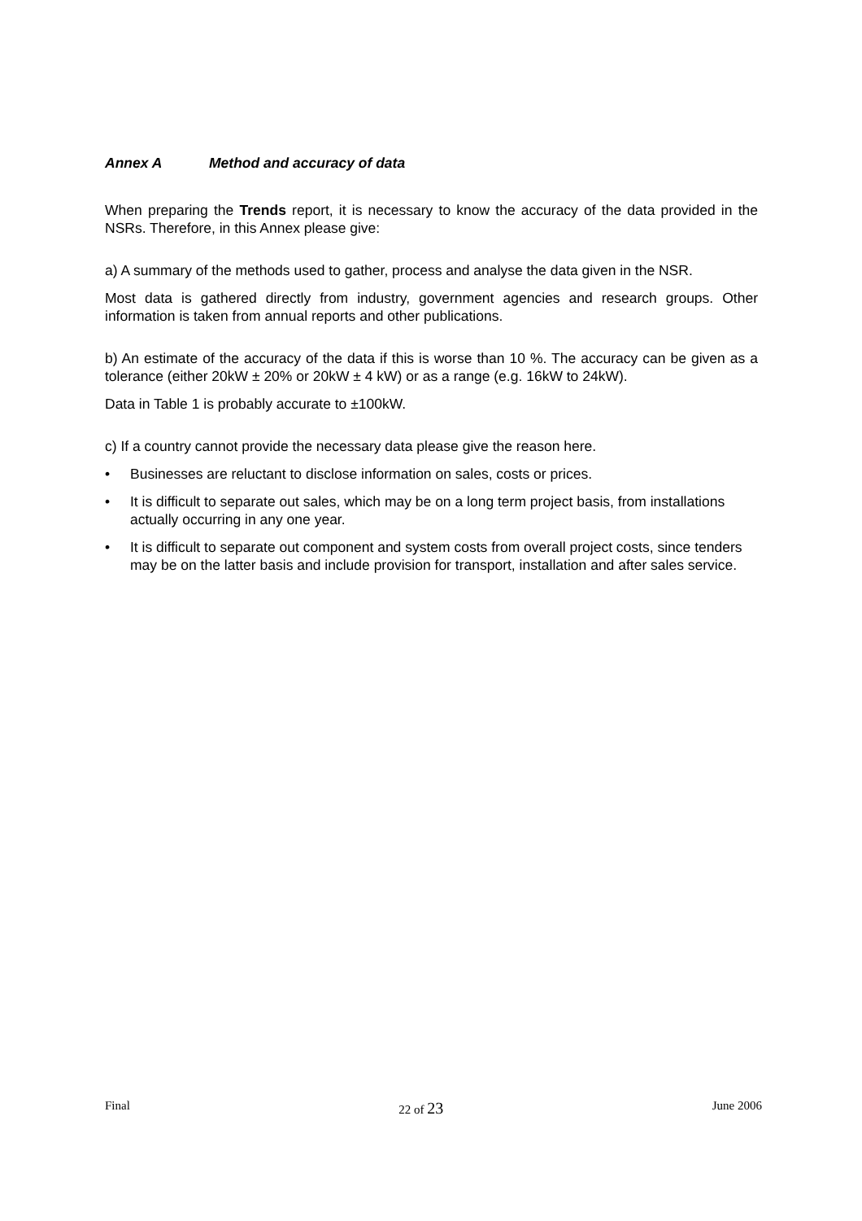Annex A Method and accuracy of data
When preparing the Trends report, it is necessary to know the accuracy of the data provided in the NSRs. Therefore, in this Annex please give:
a) A summary of the methods used to gather, process and analyse the data given in the NSR.
Most data is gathered directly from industry, government agencies and research groups. Other information is taken from annual reports and other publications.
b) An estimate of the accuracy of the data if this is worse than 10 %. The accuracy can be given as a tolerance (either 20kW ± 20% or 20kW ± 4 kW) or as a range (e.g. 16kW to 24kW).
Data in Table 1 is probably accurate to ±100kW.
c) If a country cannot provide the necessary data please give the reason here.
• Businesses are reluctant to disclose information on sales, costs or prices.
• It is difficult to separate out sales, which may be on a long term project basis, from installations actually occurring in any one year.
• It is difficult to separate out component and system costs from overall project costs, since tenders may be on the latter basis and include provision for transport, installation and after sales service.
Final 22 of 23 June 2006